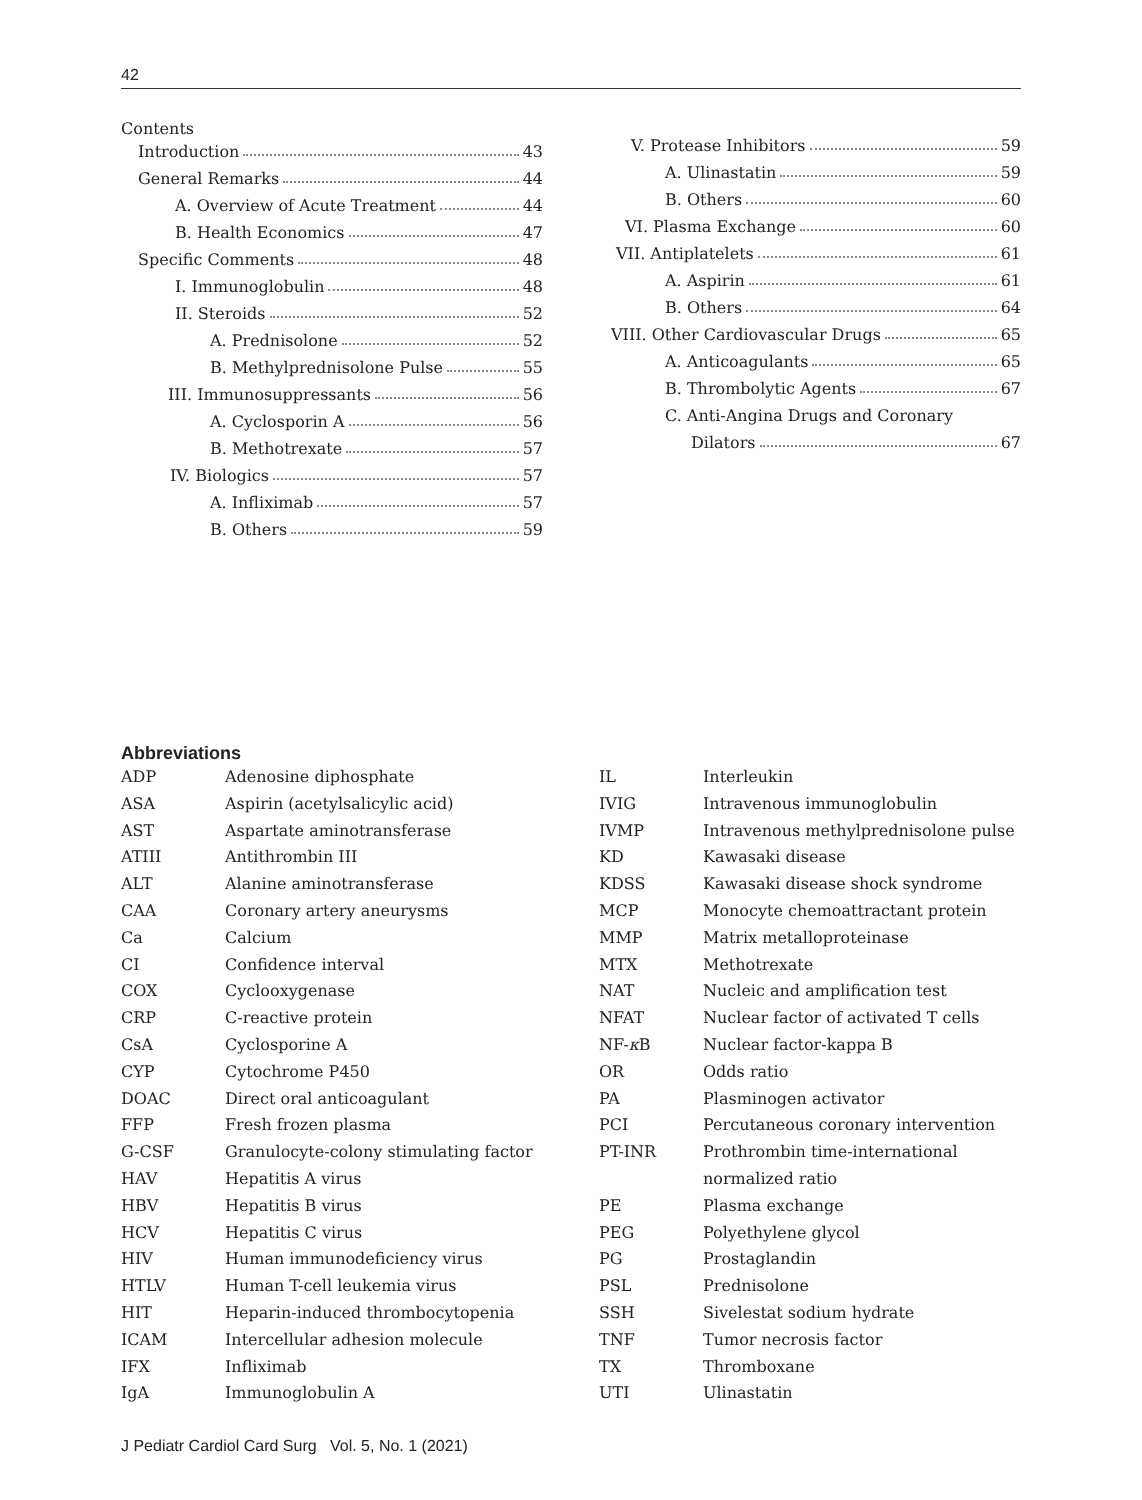42
Contents
Introduction 43
General Remarks 44
A. Overview of Acute Treatment 44
B. Health Economics 47
Specific Comments 48
I. Immunoglobulin 48
II. Steroids 52
A. Prednisolone 52
B. Methylprednisolone Pulse 55
III. Immunosuppressants 56
A. Cyclosporin A 56
B. Methotrexate 57
IV. Biologics 57
A. Infliximab 57
B. Others 59
V. Protease Inhibitors 59
A. Ulinastatin 59
B. Others 60
VI. Plasma Exchange 60
VII. Antiplatelets 61
A. Aspirin 61
B. Others 64
VIII. Other Cardiovascular Drugs 65
A. Anticoagulants 65
B. Thrombolytic Agents 67
C. Anti-Angina Drugs and Coronary
Dilators 67
Abbreviations
| ADP | Adenosine diphosphate |
| ASA | Aspirin (acetylsalicylic acid) |
| AST | Aspartate aminotransferase |
| ATIII | Antithrombin III |
| ALT | Alanine aminotransferase |
| CAA | Coronary artery aneurysms |
| Ca | Calcium |
| CI | Confidence interval |
| COX | Cyclooxygenase |
| CRP | C-reactive protein |
| CsA | Cyclosporine A |
| CYP | Cytochrome P450 |
| DOAC | Direct oral anticoagulant |
| FFP | Fresh frozen plasma |
| G-CSF | Granulocyte-colony stimulating factor |
| HAV | Hepatitis A virus |
| HBV | Hepatitis B virus |
| HCV | Hepatitis C virus |
| HIV | Human immunodeficiency virus |
| HTLV | Human T-cell leukemia virus |
| HIT | Heparin-induced thrombocytopenia |
| ICAM | Intercellular adhesion molecule |
| IFX | Infliximab |
| IgA | Immunoglobulin A |
| IL | Interleukin |
| IVIG | Intravenous immunoglobulin |
| IVMP | Intravenous methylprednisolone pulse |
| KD | Kawasaki disease |
| KDSS | Kawasaki disease shock syndrome |
| MCP | Monocyte chemoattractant protein |
| MMP | Matrix metalloproteinase |
| MTX | Methotrexate |
| NAT | Nucleic and amplification test |
| NFAT | Nuclear factor of activated T cells |
| NF- κ B | Nuclear factor-kappa B |
| OR | Odds ratio |
| PA | Plasminogen activator |
| PCI | Percutaneous coronary intervention |
| PT-INR | Prothrombin time-international normalized ratio |
| PE | Plasma exchange |
| PEG | Polyethylene glycol |
| PG | Prostaglandin |
| PSL | Prednisolone |
| SSH | Sivelestat sodium hydrate |
| TNF | Tumor necrosis factor |
| TX | Thromboxane |
| UTI | Ulinastatin |
J Pediatr Cardiol Card Surg Vol. 5, No. 1 (2021)